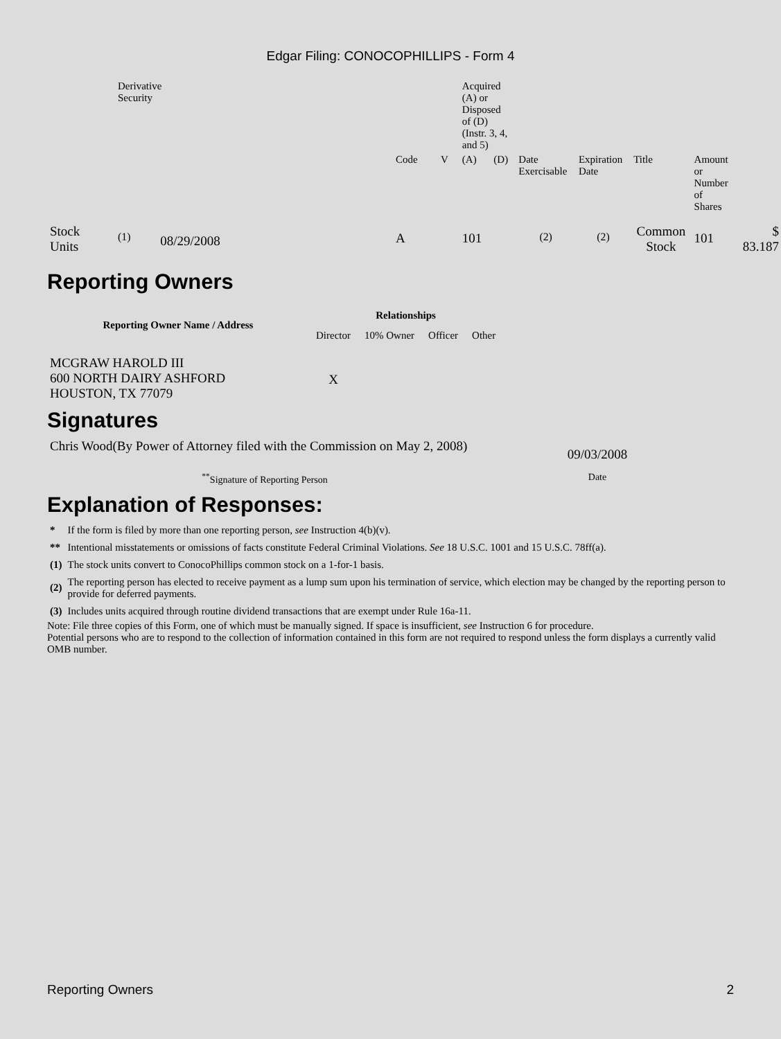Edgar Filing: CONOCOPHILLIPS - Form 4
| | Derivative Security | | | | Acquired (A) or Disposed of (D) (Instr. 3, 4, and 5) | | | | | | |
| | | | Code | V | (A) | (D) | Date Exercisable | Expiration Date | Title | Amount or Number of Shares | |
| Stock Units | <sup>(1)</sup> 08/29/2008 | | A | | 101 | | <sup>(2)</sup> | <sup>(2)</sup> | Common Stock | 101 | $ 83.187 |
Reporting Owners
| Reporting Owner Name / Address | Relationships | | | |
| --- | --- | --- | --- | --- |
| | Director | 10% Owner | Officer | Other |
| MCGRAW HAROLD III 600 NORTH DAIRY ASHFORD HOUSTON, TX 77079 | X | | | |
Signatures
| Chris Wood(By Power of Attorney filed with the Commission on May 2, 2008) | 09/03/2008 |
| <sup>**</sup> Signature of Reporting Person | Date |
Explanation of Responses:
| * | If the form is filed by more than one reporting person, see Instruction 4(b)(v). |
| ** | Intentional misstatements or omissions of facts constitute Federal Criminal Violations. See 18 U.S.C. 1001 and 15 U.S.C. 78ff(a). |
| (1) | The stock units convert to ConocoPhillips common stock on a 1-for-1 basis. |
| (2) | The reporting person has elected to receive payment as a lump sum upon his termination of service, which election may be changed by the reporting person to provide for deferred payments. |
| (3) | Includes units acquired through routine dividend transactions that are exempt under Rule 16a-11. |
Note: File three copies of this Form, one of which must be manually signed. If space is insufficient, see Instruction 6 for procedure.
Potential persons who are to respond to the collection of information contained in this form are not required to respond unless the form displays a currently valid OMB number.
Reporting Owners 2